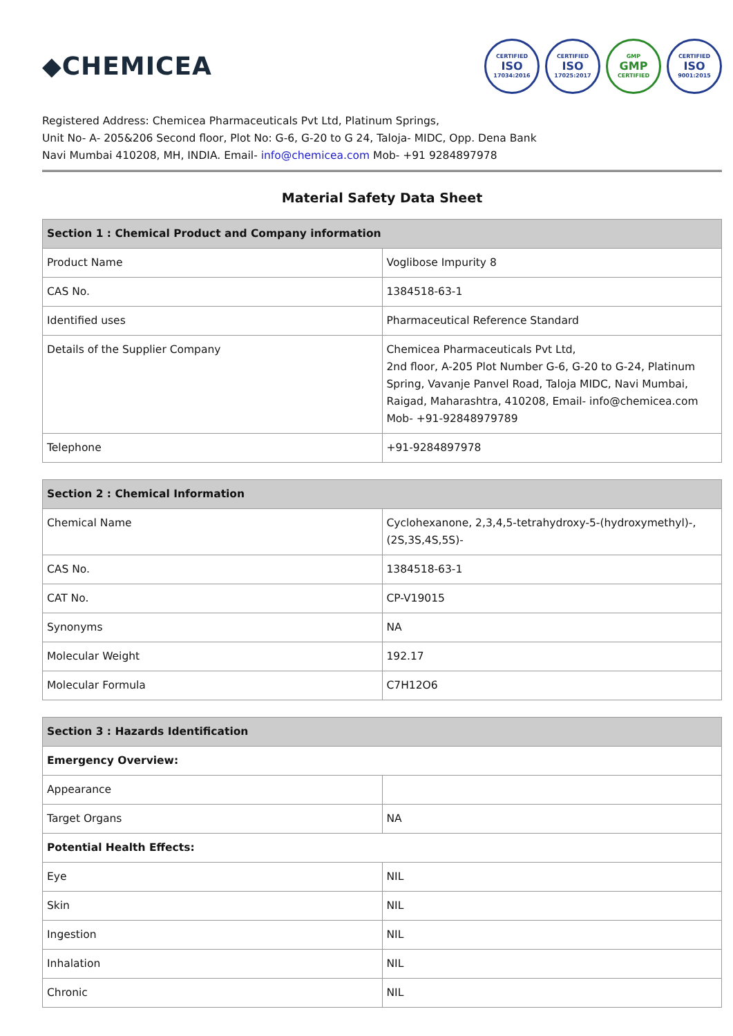◆CHEMICEA
CERTIFIED
ISO
17034:2016
CERTIFIED
ISO
17025:2017
GMP
GMP
CERTIFIED
CERTIFIED
ISO
9001:2015
Registered Address: Chemicea Pharmaceuticals Pvt Ltd, Platinum Springs,
Unit No- A- 205&206 Second floor, Plot No: G-6, G-20 to G 24, Taloja- MIDC, Opp. Dena Bank
Navi Mumbai 410208, MH, INDIA. Email- info@chemicea.com Mob- +91 9284897978
Material Safety Data Sheet
| Section 1 : Chemical Product and Company information | |
| --- | --- |
| Product Name | Voglibose Impurity 8 |
| CAS No. | 1384518-63-1 |
| Identified uses | Pharmaceutical Reference Standard |
| Details of the Supplier Company | Chemicea Pharmaceuticals Pvt Ltd, 2nd floor, A-205 Plot Number G-6, G-20 to G-24, Platinum Spring, Vavanje Panvel Road, Taloja MIDC, Navi Mumbai, Raigad, Maharashtra, 410208, Email- info@chemicea.com Mob- +91-92848979789 |
| Telephone | +91-9284897978 |
| Section 2 : Chemical Information | |
| --- | --- |
| Chemical Name | Cyclohexanone, 2,3,4,5-tetrahydroxy-5-(hydroxymethyl)-, (2S,3S,4S,5S)- |
| CAS No. | 1384518-63-1 |
| CAT No. | CP-V19015 |
| Synonyms | NA |
| Molecular Weight | 192.17 |
| Molecular Formula | C7H12O6 |
| Section 3 : Hazards Identification | |
| --- | --- |
| Emergency Overview: | |
| Appearance | |
| Target Organs | NA |
| Potential Health Effects: | |
| Eye | NIL |
| Skin | NIL |
| Ingestion | NIL |
| Inhalation | NIL |
| Chronic | NIL |